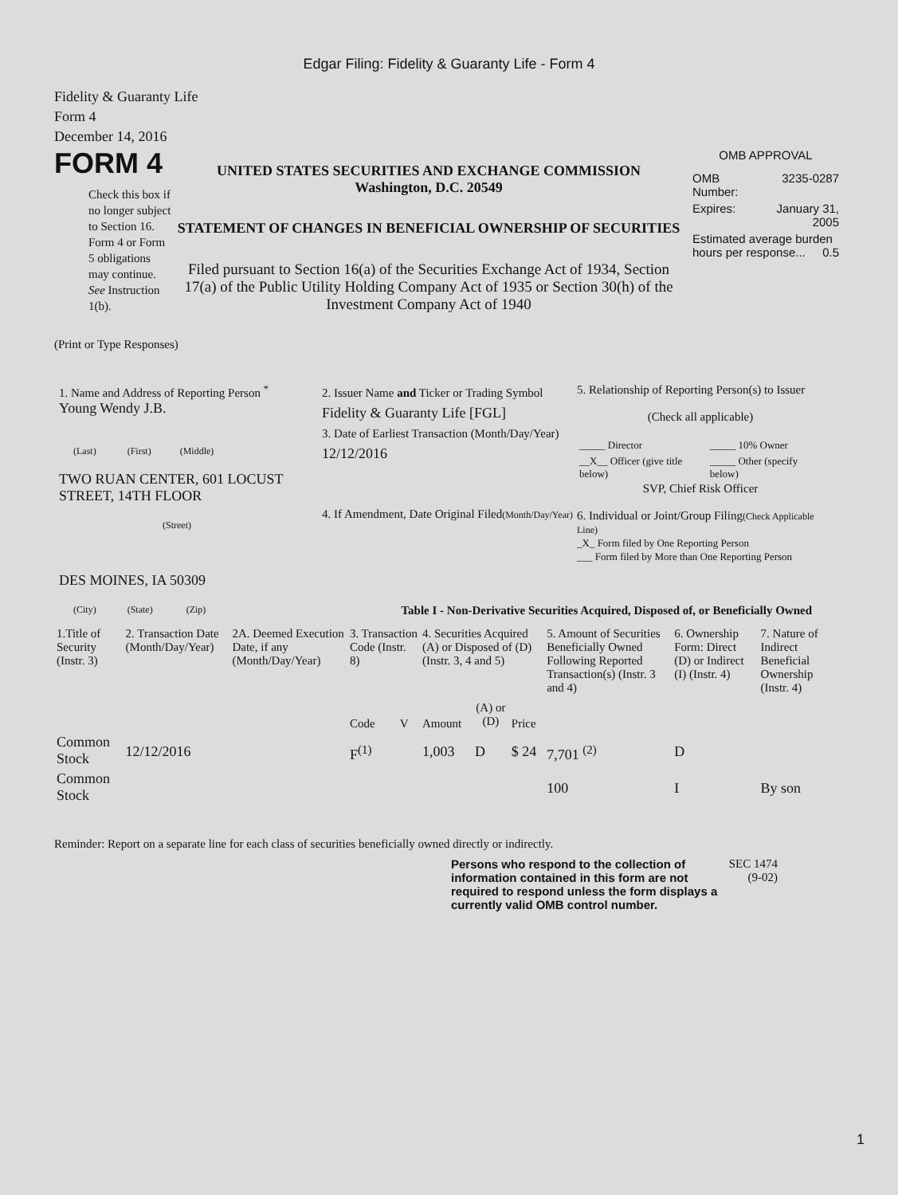Edgar Filing: Fidelity & Guaranty Life - Form 4
Fidelity & Guaranty Life
Form 4
December 14, 2016
FORM 4
Check this box if no longer subject to Section 16. Form 4 or Form 5 obligations may continue. See Instruction 1(b).
UNITED STATES SECURITIES AND EXCHANGE COMMISSION
Washington, D.C. 20549
STATEMENT OF CHANGES IN BENEFICIAL OWNERSHIP OF SECURITIES
Filed pursuant to Section 16(a) of the Securities Exchange Act of 1934, Section 17(a) of the Public Utility Holding Company Act of 1935 or Section 30(h) of the Investment Company Act of 1940
OMB APPROVAL
| OMB Number: | 3235-0287 |
| Expires: | January 31, 2005 |
| Estimated average burden hours per response... 0.5 | |
(Print or Type Responses)
1. Name and Address of Reporting Person <sup>*</sup>
Young Wendy J.B.
(Last) (First) (Middle)
TWO RUAN CENTER, 601 LOCUST STREET, 14TH FLOOR
(Street)
DES MOINES, IA 50309
(City) (State) (Zip)
2. Issuer Name and Ticker or Trading Symbol
Fidelity & Guaranty Life [FGL]
3. Date of Earliest Transaction (Month/Day/Year)
12/12/2016
4. If Amendment, Date Original Filed(Month/Day/Year)
5. Relationship of Reporting Person(s) to Issuer
(Check all applicable)
| _____ Director | _____ 10% Owner |
| __X__ Officer (give title below) | _____ Other (specify below) |
SVP, Chief Risk Officer
6. Individual or Joint/Group Filing(Check Applicable Line)
_X_ Form filed by One Reporting Person
___ Form filed by More than One Reporting Person
Table I - Non-Derivative Securities Acquired, Disposed of, or Beneficially Owned
| 1.Title of Security (Instr. 3) | 2. Transaction Date (Month/Day/Year) | 2A. Deemed Execution Date, if any (Month/Day/Year) | 3. Transaction Code (Instr. 8) | | 4. Securities Acquired (A) or Disposed of (D) (Instr. 3, 4 and 5) | | | 5. Amount of Securities Beneficially Owned Following Reported Transaction(s) (Instr. 3 and 4) | 6. Ownership Form: Direct (D) or Indirect (I) (Instr. 4) | 7. Nature of Indirect Beneficial Ownership (Instr. 4) |
| --- | --- | --- | --- | --- | --- | --- | --- | --- | --- | --- |
| | | | Code | V | Amount | (A) or (D) | Price | | | |
| Common Stock | 12/12/2016 | | F<sup>(1)</sup> | | 1,003 | D | $ 24 | 7,701 <sup>(2)</sup> | D | |
| Common Stock | | | | | | | | 100 | I | By son |
Reminder: Report on a separate line for each class of securities beneficially owned directly or indirectly.
Persons who respond to the collection of information contained in this form are not required to respond unless the form displays a currently valid OMB control number.
SEC 1474 (9-02)
1